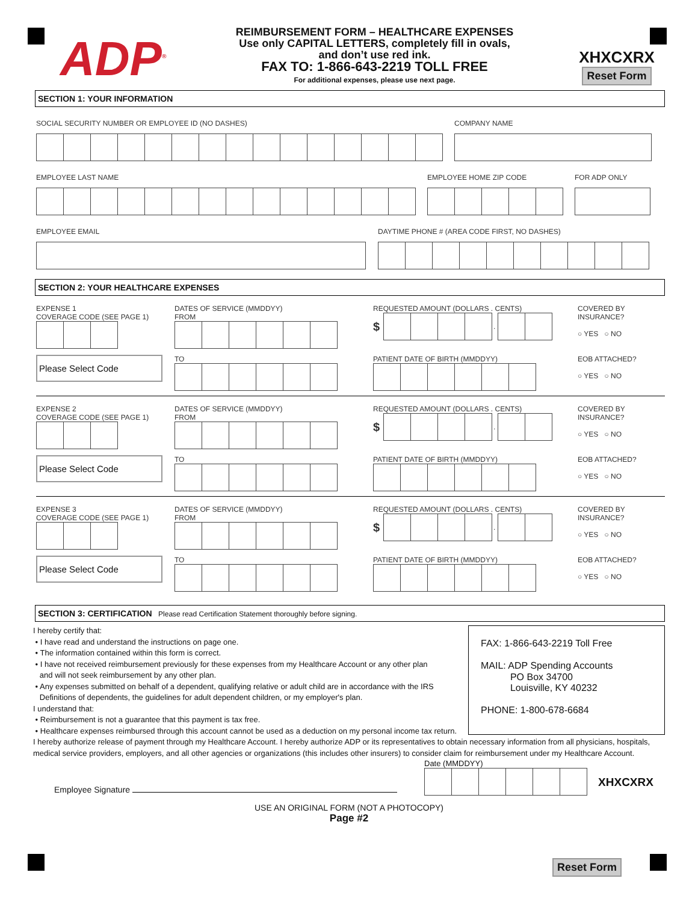ADP<sup>®</sup>
REIMBURSEMENT FORM – HEALTHCARE EXPENSES
Use only CAPITAL LETTERS, completely fill in ovals,
and don’t use red ink.
FAX TO: 1-866-643-2219 TOLL FREE
For additional expenses, please use next page.
XHXCXRX
Reset Form
SECTION 1: YOUR INFORMATION
SOCIAL SECURITY NUMBER OR EMPLOYEE ID (NO DASHES)
COMPANY NAME
EMPLOYEE LAST NAME
EMPLOYEE HOME ZIP CODE
FOR ADP ONLY
EMPLOYEE EMAIL
DAYTIME PHONE # (AREA CODE FIRST, NO DASHES)
SECTION 2: YOUR HEALTHCARE EXPENSES
EXPENSE 1
COVERAGE CODE (SEE PAGE 1)
DATES OF SERVICE (MMDDYY)
FROM
REQUESTED AMOUNT (DOLLARS . CENTS)
$ .
COVERED BY INSURANCE?
○ YES ○ NO
Please Select Code
TO
PATIENT DATE OF BIRTH (MMDDYY)
EOB ATTACHED?
○ YES ○ NO
EXPENSE 2
COVERAGE CODE (SEE PAGE 1)
DATES OF SERVICE (MMDDYY)
FROM
REQUESTED AMOUNT (DOLLARS . CENTS)
$ .
COVERED BY INSURANCE?
○ YES ○ NO
Please Select Code
TO
PATIENT DATE OF BIRTH (MMDDYY)
EOB ATTACHED?
○ YES ○ NO
EXPENSE 3
COVERAGE CODE (SEE PAGE 1)
DATES OF SERVICE (MMDDYY)
FROM
REQUESTED AMOUNT (DOLLARS . CENTS)
$ .
COVERED BY INSURANCE?
○ YES ○ NO
Please Select Code
TO
PATIENT DATE OF BIRTH (MMDDYY)
EOB ATTACHED?
○ YES ○ NO
SECTION 3: CERTIFICATION Please read Certification Statement thoroughly before signing.
I hereby certify that:
• I have read and understand the instructions on page one.
• The information contained within this form is correct.
• I have not received reimbursement previously for these expenses from my Healthcare Account or any other plan
and will not seek reimbursement by any other plan.
• Any expenses submitted on behalf of a dependent, qualifying relative or adult child are in accordance with the IRS
Definitions of dependents, the guidelines for adult dependent children, or my employer's plan.
I understand that:
• Reimbursement is not a guarantee that this payment is tax free.
• Healthcare expenses reimbursed through this account cannot be used as a deduction on my personal income tax return.
FAX: 1-866-643-2219 Toll Free
MAIL: ADP Spending Accounts
PO Box 34700
Louisville, KY 40232
PHONE: 1-800-678-6684
I hereby authorize release of payment through my Healthcare Account. I hereby authorize ADP or its representatives to obtain necessary information from all physicians, hospitals, medical service providers, employers, and all other agencies or organizations (this includes other insurers) to consider claim for reimbursement under my Healthcare Account.
Employee Signature
Date (MMDDYY)
XHXCXRX
USE AN ORIGINAL FORM (NOT A PHOTOCOPY)
Page #2
Reset Form